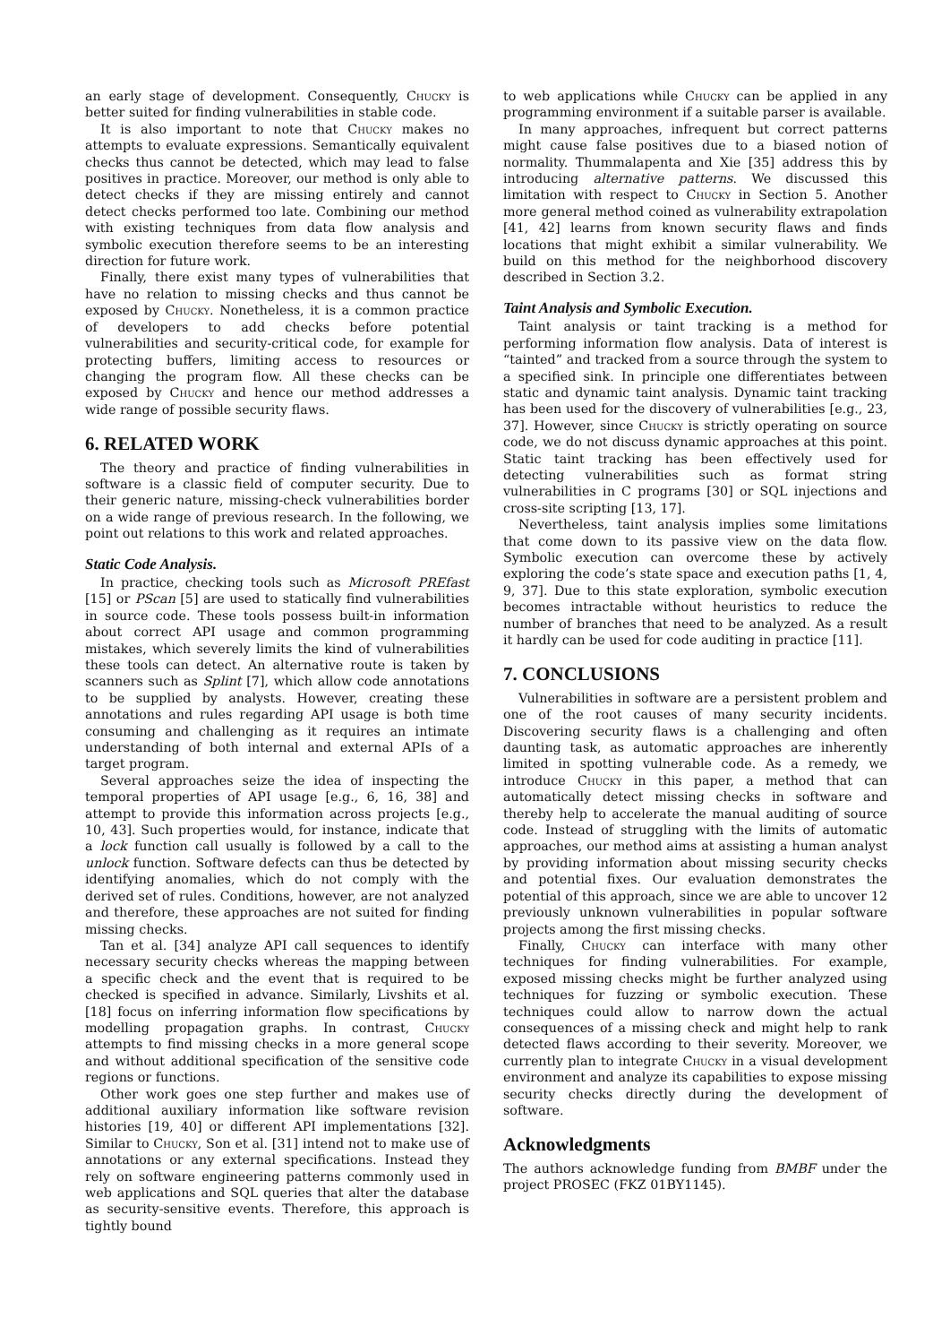an early stage of development. Consequently, Chucky is better suited for finding vulnerabilities in stable code.
It is also important to note that Chucky makes no attempts to evaluate expressions. Semantically equivalent checks thus cannot be detected, which may lead to false positives in practice. Moreover, our method is only able to detect checks if they are missing entirely and cannot detect checks performed too late. Combining our method with existing techniques from data flow analysis and symbolic execution therefore seems to be an interesting direction for future work.
Finally, there exist many types of vulnerabilities that have no relation to missing checks and thus cannot be exposed by Chucky. Nonetheless, it is a common practice of developers to add checks before potential vulnerabilities and security-critical code, for example for protecting buffers, limiting access to resources or changing the program flow. All these checks can be exposed by Chucky and hence our method addresses a wide range of possible security flaws.
6. RELATED WORK
The theory and practice of finding vulnerabilities in software is a classic field of computer security. Due to their generic nature, missing-check vulnerabilities border on a wide range of previous research. In the following, we point out relations to this work and related approaches.
Static Code Analysis.
In practice, checking tools such as Microsoft PREfast [15] or PScan [5] are used to statically find vulnerabilities in source code. These tools possess built-in information about correct API usage and common programming mistakes, which severely limits the kind of vulnerabilities these tools can detect. An alternative route is taken by scanners such as Splint [7], which allow code annotations to be supplied by analysts. However, creating these annotations and rules regarding API usage is both time consuming and challenging as it requires an intimate understanding of both internal and external APIs of a target program.
Several approaches seize the idea of inspecting the temporal properties of API usage [e.g., 6, 16, 38] and attempt to provide this information across projects [e.g., 10, 43]. Such properties would, for instance, indicate that a lock function call usually is followed by a call to the unlock function. Software defects can thus be detected by identifying anomalies, which do not comply with the derived set of rules. Conditions, however, are not analyzed and therefore, these approaches are not suited for finding missing checks.
Tan et al. [34] analyze API call sequences to identify necessary security checks whereas the mapping between a specific check and the event that is required to be checked is specified in advance. Similarly, Livshits et al. [18] focus on inferring information flow specifications by modelling propagation graphs. In contrast, Chucky attempts to find missing checks in a more general scope and without additional specification of the sensitive code regions or functions.
Other work goes one step further and makes use of additional auxiliary information like software revision histories [19, 40] or different API implementations [32]. Similar to Chucky, Son et al. [31] intend not to make use of annotations or any external specifications. Instead they rely on software engineering patterns commonly used in web applications and SQL queries that alter the database as security-sensitive events. Therefore, this approach is tightly bound
to web applications while Chucky can be applied in any programming environment if a suitable parser is available.
In many approaches, infrequent but correct patterns might cause false positives due to a biased notion of normality. Thummalapenta and Xie [35] address this by introducing alternative patterns. We discussed this limitation with respect to Chucky in Section 5. Another more general method coined as vulnerability extrapolation [41, 42] learns from known security flaws and finds locations that might exhibit a similar vulnerability. We build on this method for the neighborhood discovery described in Section 3.2.
Taint Analysis and Symbolic Execution.
Taint analysis or taint tracking is a method for performing information flow analysis. Data of interest is “tainted” and tracked from a source through the system to a specified sink. In principle one differentiates between static and dynamic taint analysis. Dynamic taint tracking has been used for the discovery of vulnerabilities [e.g., 23, 37]. However, since Chucky is strictly operating on source code, we do not discuss dynamic approaches at this point. Static taint tracking has been effectively used for detecting vulnerabilities such as format string vulnerabilities in C programs [30] or SQL injections and cross-site scripting [13, 17].
Nevertheless, taint analysis implies some limitations that come down to its passive view on the data flow. Symbolic execution can overcome these by actively exploring the code’s state space and execution paths [1, 4, 9, 37]. Due to this state exploration, symbolic execution becomes intractable without heuristics to reduce the number of branches that need to be analyzed. As a result it hardly can be used for code auditing in practice [11].
7. CONCLUSIONS
Vulnerabilities in software are a persistent problem and one of the root causes of many security incidents. Discovering security flaws is a challenging and often daunting task, as automatic approaches are inherently limited in spotting vulnerable code. As a remedy, we introduce Chucky in this paper, a method that can automatically detect missing checks in software and thereby help to accelerate the manual auditing of source code. Instead of struggling with the limits of automatic approaches, our method aims at assisting a human analyst by providing information about missing security checks and potential fixes. Our evaluation demonstrates the potential of this approach, since we are able to uncover 12 previously unknown vulnerabilities in popular software projects among the first missing checks.
Finally, Chucky can interface with many other techniques for finding vulnerabilities. For example, exposed missing checks might be further analyzed using techniques for fuzzing or symbolic execution. These techniques could allow to narrow down the actual consequences of a missing check and might help to rank detected flaws according to their severity. Moreover, we currently plan to integrate Chucky in a visual development environment and analyze its capabilities to expose missing security checks directly during the development of software.
Acknowledgments
The authors acknowledge funding from BMBF under the project PROSEC (FKZ 01BY1145).